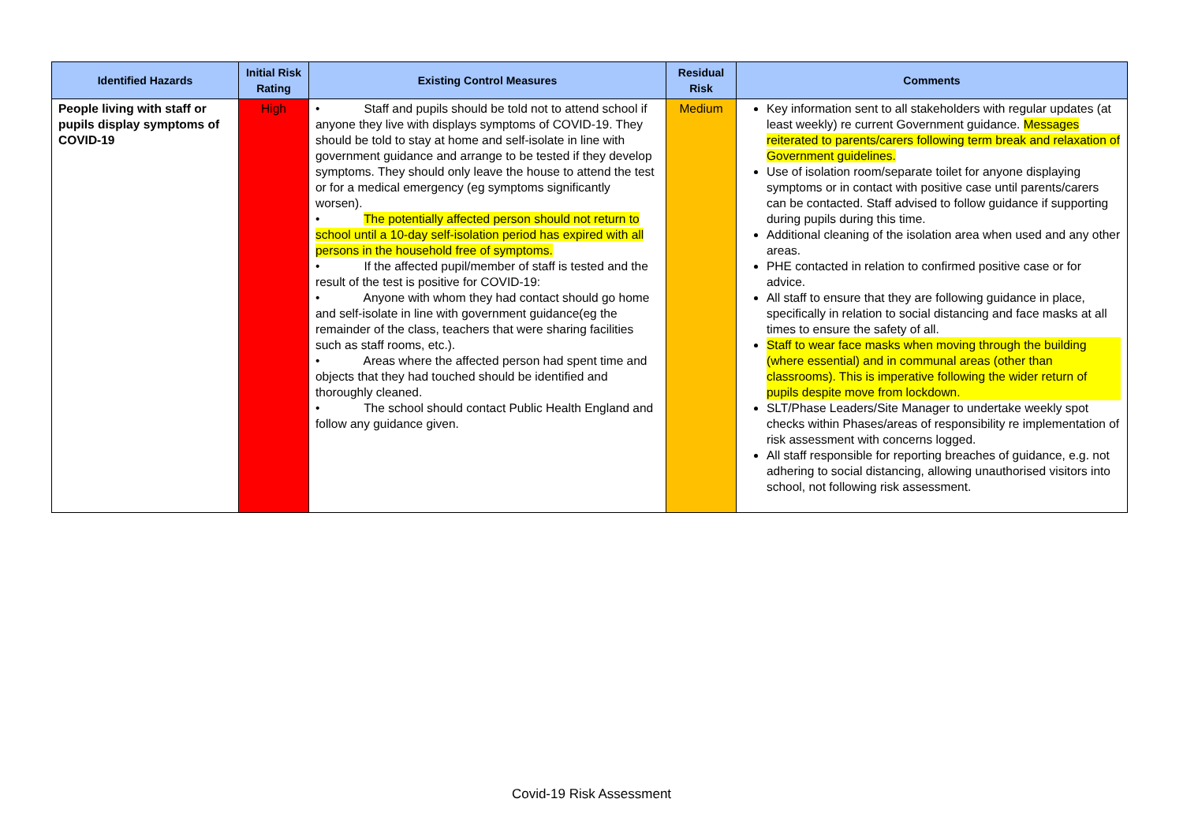| Identified Hazards | Initial Risk Rating | Existing Control Measures | Residual Risk | Comments |
| --- | --- | --- | --- | --- |
| People living with staff or pupils display symptoms of COVID-19 | High | • Staff and pupils should be told not to attend school if anyone they live with displays symptoms of COVID-19. They should be told to stay at home and self-isolate in line with government guidance and arrange to be tested if they develop symptoms. They should only leave the house to attend the test or for a medical emergency (eg symptoms significantly worsen). • The potentially affected person should not return to school until a 10-day self-isolation period has expired with all persons in the household free of symptoms. • If the affected pupil/member of staff is tested and the result of the test is positive for COVID-19: • Anyone with whom they had contact should go home and self-isolate in line with government guidance(eg the remainder of the class, teachers that were sharing facilities such as staff rooms, etc.). • Areas where the affected person had spent time and objects that they had touched should be identified and thoroughly cleaned. • The school should contact Public Health England and follow any guidance given. | Medium | Key information sent to all stakeholders with regular updates (at least weekly) re current Government guidance. Messages reiterated to parents/carers following term break and relaxation of Government guidelines. Use of isolation room/separate toilet for anyone displaying symptoms or in contact with positive case until parents/carers can be contacted. Staff advised to follow guidance if supporting during pupils during this time. Additional cleaning of the isolation area when used and any other areas. PHE contacted in relation to confirmed positive case or for advice. All staff to ensure that they are following guidance in place, specifically in relation to social distancing and face masks at all times to ensure the safety of all. Staff to wear face masks when moving through the building (where essential) and in communal areas (other than classrooms). This is imperative following the wider return of pupils despite move from lockdown. SLT/Phase Leaders/Site Manager to undertake weekly spot checks within Phases/areas of responsibility re implementation of risk assessment with concerns logged. All staff responsible for reporting breaches of guidance, e.g. not adhering to social distancing, allowing unauthorised visitors into school, not following risk assessment. |
Covid-19 Risk Assessment